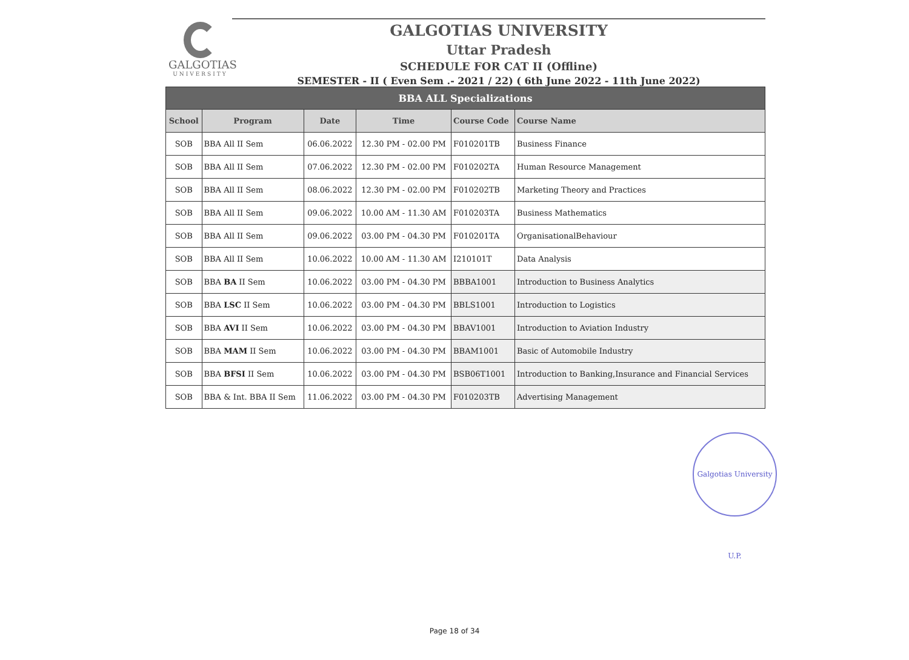GALGOTIAS
UNIVERSITY
GALGOTIAS UNIVERSITY
Uttar Pradesh
SCHEDULE FOR CAT II (Offline)
SEMESTER - II ( Even Sem .- 2021 / 22) ( 6th June 2022 - 11th June 2022)
| BBA ALL Specializations | | | | | |
| School | Program | Date | Time | Course Code | Course Name |
| SOB | BBA All II Sem | 06.06.2022 | 12.30 PM - 02.00 PM | F010201TB | Business Finance |
| SOB | BBA All II Sem | 07.06.2022 | 12.30 PM - 02.00 PM | F010202TA | Human Resource Management |
| SOB | BBA All II Sem | 08.06.2022 | 12.30 PM - 02.00 PM | F010202TB | Marketing Theory and Practices |
| SOB | BBA All II Sem | 09.06.2022 | 10.00 AM - 11.30 AM | F010203TA | Business Mathematics |
| SOB | BBA All II Sem | 09.06.2022 | 03.00 PM - 04.30 PM | F010201TA | OrganisationalBehaviour |
| SOB | BBA All II Sem | 10.06.2022 | 10.00 AM - 11.30 AM | I210101T | Data Analysis |
| SOB | BBA BA II Sem | 10.06.2022 | 03.00 PM - 04.30 PM | BBBA1001 | Introduction to Business Analytics |
| SOB | BBA LSC II Sem | 10.06.2022 | 03.00 PM - 04.30 PM | BBLS1001 | Introduction to Logistics |
| SOB | BBA AVI II Sem | 10.06.2022 | 03.00 PM - 04.30 PM | BBAV1001 | Introduction to Aviation Industry |
| SOB | BBA MAM II Sem | 10.06.2022 | 03.00 PM - 04.30 PM | BBAM1001 | Basic of Automobile Industry |
| SOB | BBA BFSI II Sem | 10.06.2022 | 03.00 PM - 04.30 PM | BSB06T1001 | Introduction to Banking,Insurance and Financial Services |
| SOB | BBA & Int. BBA II Sem | 11.06.2022 | 03.00 PM - 04.30 PM | F010203TB | Advertising Management |
Galgotias University U.P.
Page 18 of 34